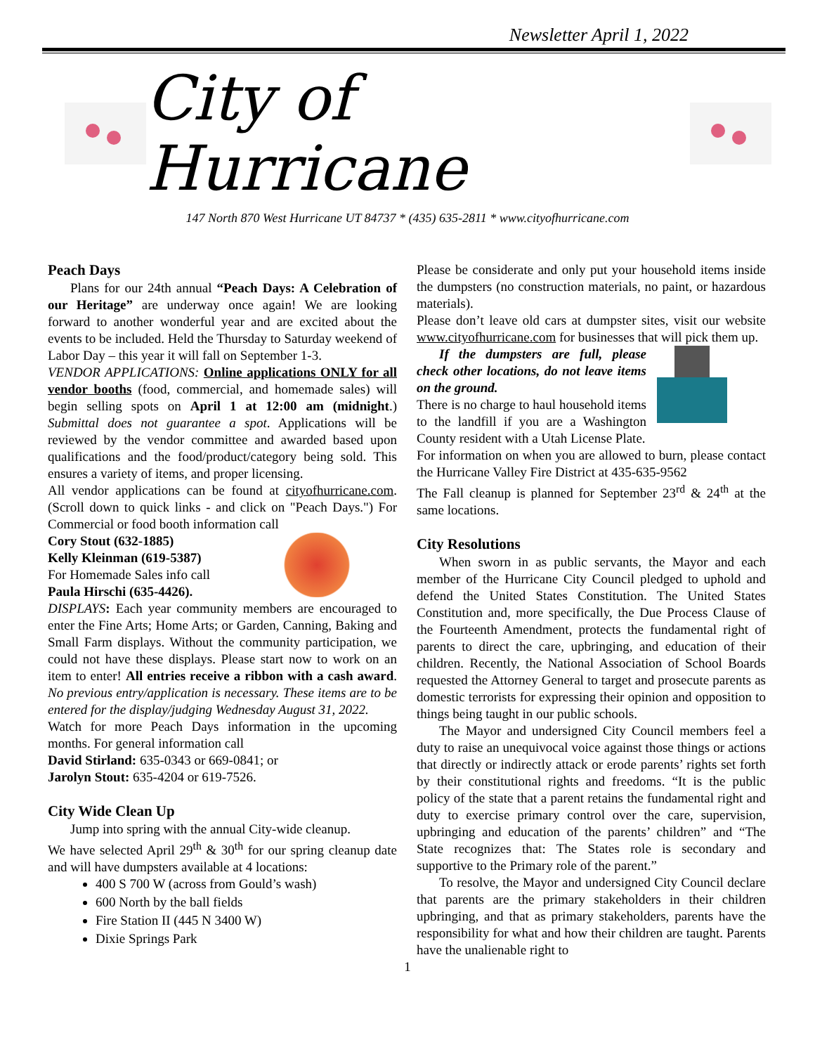Newsletter April 1, 2022
City of Hurricane
147 North 870 West Hurricane UT 84737 * (435) 635-2811 * www.cityofhurricane.com
Peach Days
Plans for our 24th annual “Peach Days: A Celebration of our Heritage” are underway once again! We are looking forward to another wonderful year and are excited about the events to be included. Held the Thursday to Saturday weekend of Labor Day – this year it will fall on September 1-3.
VENDOR APPLICATIONS: Online applications ONLY for all vendor booths (food, commercial, and homemade sales) will begin selling spots on April 1 at 12:00 am (midnight.) Submittal does not guarantee a spot. Applications will be reviewed by the vendor committee and awarded based upon qualifications and the food/product/category being sold. This ensures a variety of items, and proper licensing.
All vendor applications can be found at cityofhurricane.com. (Scroll down to quick links - and click on "Peach Days.") For Commercial or food booth information call
Cory Stout (632-1885)
Kelly Kleinman (619-5387)
For Homemade Sales info call
Paula Hirschi (635-4426).
DISPLAYS: Each year community members are encouraged to enter the Fine Arts; Home Arts; or Garden, Canning, Baking and Small Farm displays. Without the community participation, we could not have these displays. Please start now to work on an item to enter! All entries receive a ribbon with a cash award. No previous entry/application is necessary. These items are to be entered for the display/judging Wednesday August 31, 2022.
Watch for more Peach Days information in the upcoming months. For general information call
David Stirland: 635-0343 or 669-0841; or
Jarolyn Stout: 635-4204 or 619-7526.
City Wide Clean Up
Jump into spring with the annual City-wide cleanup.
We have selected April 29<sup>th</sup> & 30<sup>th</sup> for our spring cleanup date and will have dumpsters available at 4 locations:
400 S 700 W (across from Gould’s wash)
600 North by the ball fields
Fire Station II (445 N 3400 W)
Dixie Springs Park
Please be considerate and only put your household items inside the dumpsters (no construction materials, no paint, or hazardous materials).
Please don’t leave old cars at dumpster sites, visit our website www.cityofhurricane.com for businesses that will pick them up.
If the dumpsters are full, please check other locations, do not leave items on the ground.
There is no charge to haul household items to the landfill if you are a Washington County resident with a Utah License Plate.
For information on when you are allowed to burn, please contact the Hurricane Valley Fire District at 435-635-9562
The Fall cleanup is planned for September 23<sup>rd</sup> & 24<sup>th</sup> at the same locations.
City Resolutions
When sworn in as public servants, the Mayor and each member of the Hurricane City Council pledged to uphold and defend the United States Constitution. The United States Constitution and, more specifically, the Due Process Clause of the Fourteenth Amendment, protects the fundamental right of parents to direct the care, upbringing, and education of their children. Recently, the National Association of School Boards requested the Attorney General to target and prosecute parents as domestic terrorists for expressing their opinion and opposition to things being taught in our public schools.
The Mayor and undersigned City Council members feel a duty to raise an unequivocal voice against those things or actions that directly or indirectly attack or erode parents’ rights set forth by their constitutional rights and freedoms. “It is the public policy of the state that a parent retains the fundamental right and duty to exercise primary control over the care, supervision, upbringing and education of the parents’ children” and “The State recognizes that: The States role is secondary and supportive to the Primary role of the parent.”
To resolve, the Mayor and undersigned City Council declare that parents are the primary stakeholders in their children upbringing, and that as primary stakeholders, parents have the responsibility for what and how their children are taught. Parents have the unalienable right to
1